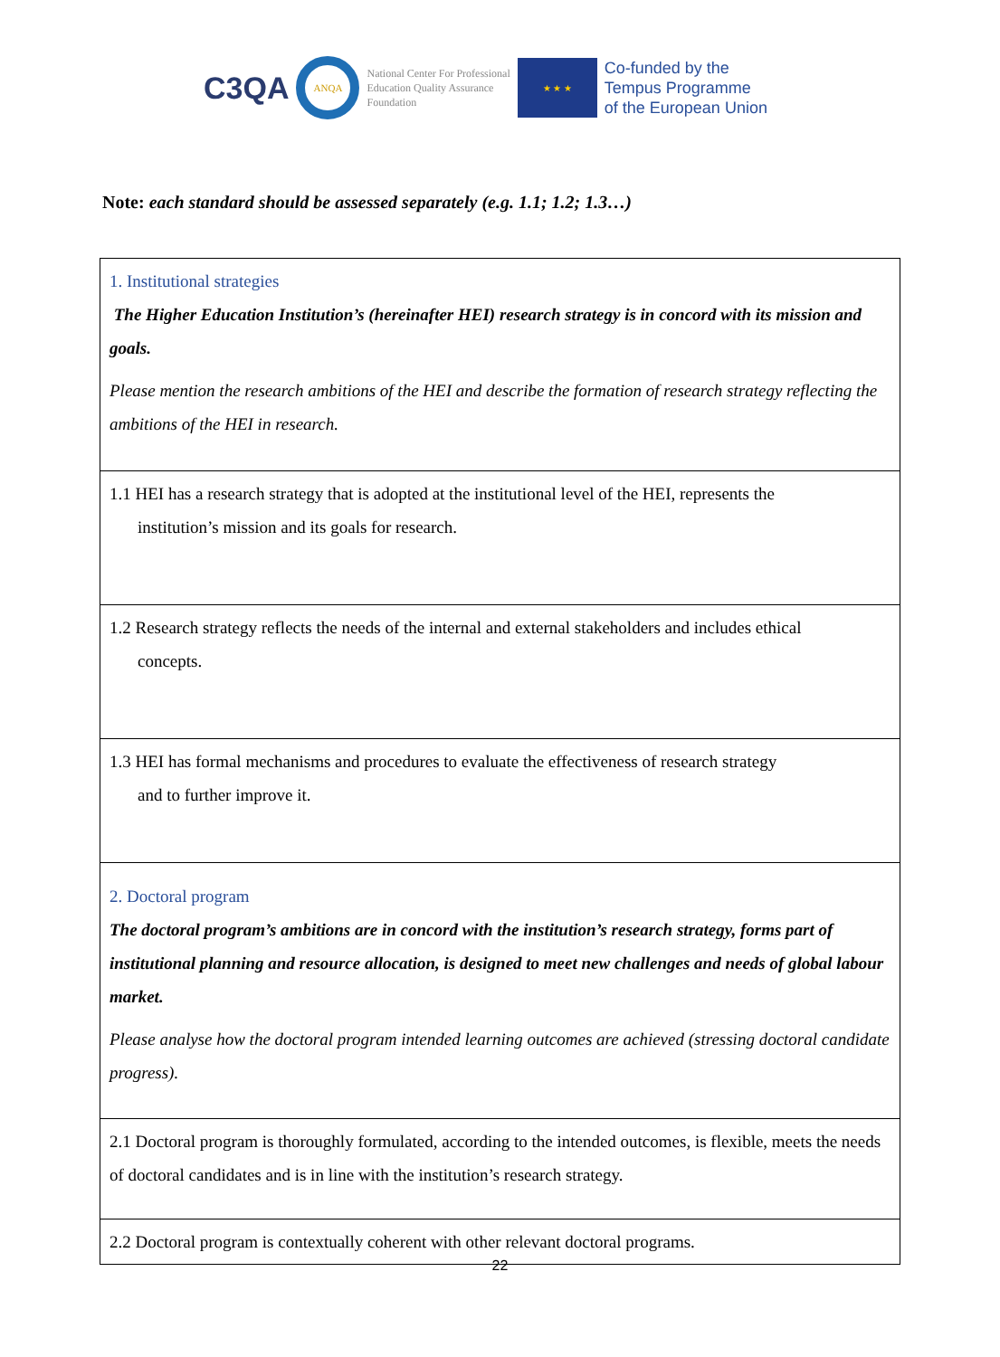C3QA
ANQA
National Center For Professional
Education Quality Assurance
Foundation
★ ★ ★
Co-funded by the
Tempus Programme
of the European Union
Note: each standard should be assessed separately (e.g. 1.1; 1.2; 1.3…)
| 1. Institutional strategies The Higher Education Institution’s (hereinafter HEI) research strategy is in concord with its mission and goals. Please mention the research ambitions of the HEI and describe the formation of research strategy reflecting the ambitions of the HEI in research. |
| 1.1 HEI has a research strategy that is adopted at the institutional level of the HEI, represents the institution’s mission and its goals for research. |
| 1.2 Research strategy reflects the needs of the internal and external stakeholders and includes ethical concepts. |
| 1.3 HEI has formal mechanisms and procedures to evaluate the effectiveness of research strategy and to further improve it. |
| 2. Doctoral program The doctoral program’s ambitions are in concord with the institution’s research strategy, forms part of institutional planning and resource allocation, is designed to meet new challenges and needs of global labour market. Please analyse how the doctoral program intended learning outcomes are achieved (stressing doctoral candidate progress). |
| 2.1 Doctoral program is thoroughly formulated, according to the intended outcomes, is flexible, meets the needs of doctoral candidates and is in line with the institution’s research strategy. |
| 2.2 Doctoral program is contextually coherent with other relevant doctoral programs. |
22